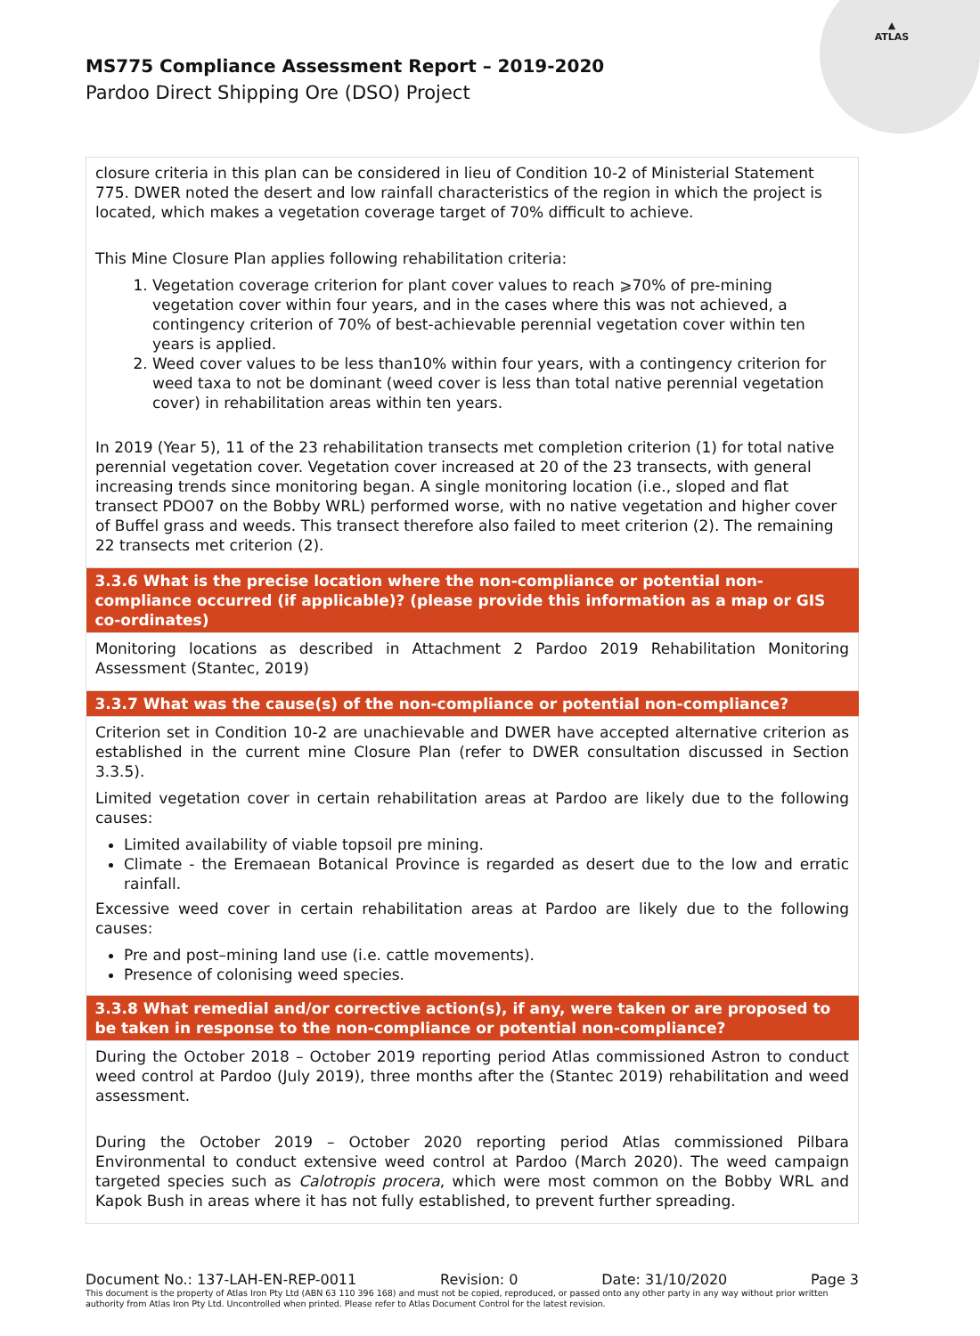▲
ATLAS
MS775 Compliance Assessment Report – 2019-2020
Pardoo Direct Shipping Ore (DSO) Project
| closure criteria in this plan can be considered in lieu of Condition 10-2 of Ministerial Statement 775. DWER noted the desert and low rainfall characteristics of the region in which the project is located, which makes a vegetation coverage target of 70% difficult to achieve. This Mine Closure Plan applies following rehabilitation criteria: 1. Vegetation coverage criterion for plant cover values to reach ⩾70% of pre-mining vegetation cover within four years, and in the cases where this was not achieved, a contingency criterion of 70% of best-achievable perennial vegetation cover within ten years is applied. 2. Weed cover values to be less than10% within four years, with a contingency criterion for weed taxa to not be dominant (weed cover is less than total native perennial vegetation cover) in rehabilitation areas within ten years. In 2019 (Year 5), 11 of the 23 rehabilitation transects met completion criterion (1) for total native perennial vegetation cover. Vegetation cover increased at 20 of the 23 transects, with general increasing trends since monitoring began. A single monitoring location (i.e., sloped and flat transect PDO07 on the Bobby WRL) performed worse, with no native vegetation and higher cover of Buffel grass and weeds. This transect therefore also failed to meet criterion (2). The remaining 22 transects met criterion (2). |
| 3.3.6 What is the precise location where the non-compliance or potential non-compliance occurred (if applicable)? (please provide this information as a map or GIS co-ordinates) |
| Monitoring locations as described in Attachment 2 Pardoo 2019 Rehabilitation Monitoring Assessment (Stantec, 2019) |
| 3.3.7 What was the cause(s) of the non-compliance or potential non-compliance? |
| Criterion set in Condition 10-2 are unachievable and DWER have accepted alternative criterion as established in the current mine Closure Plan (refer to DWER consultation discussed in Section 3.3.5). Limited vegetation cover in certain rehabilitation areas at Pardoo are likely due to the following causes: Limited availability of viable topsoil pre mining. Climate - the Eremaean Botanical Province is regarded as desert due to the low and erratic rainfall. Excessive weed cover in certain rehabilitation areas at Pardoo are likely due to the following causes: Pre and post–mining land use (i.e. cattle movements). Presence of colonising weed species. |
| 3.3.8 What remedial and/or corrective action(s), if any, were taken or are proposed to be taken in response to the non-compliance or potential non-compliance? |
| During the October 2018 – October 2019 reporting period Atlas commissioned Astron to conduct weed control at Pardoo (July 2019), three months after the (Stantec 2019) rehabilitation and weed assessment. During the October 2019 – October 2020 reporting period Atlas commissioned Pilbara Environmental to conduct extensive weed control at Pardoo (March 2020). The weed campaign targeted species such as Calotropis procera , which were most common on the Bobby WRL and Kapok Bush in areas where it has not fully established, to prevent further spreading. |
Document No.: 137-LAH-EN-REP-0011 Revision: 0 Date: 31/10/2020 Page 3
This document is the property of Atlas Iron Pty Ltd (ABN 63 110 396 168) and must not be copied, reproduced, or passed onto any other party in any way without prior written authority from Atlas Iron Pty Ltd. Uncontrolled when printed. Please refer to Atlas Document Control for the latest revision.